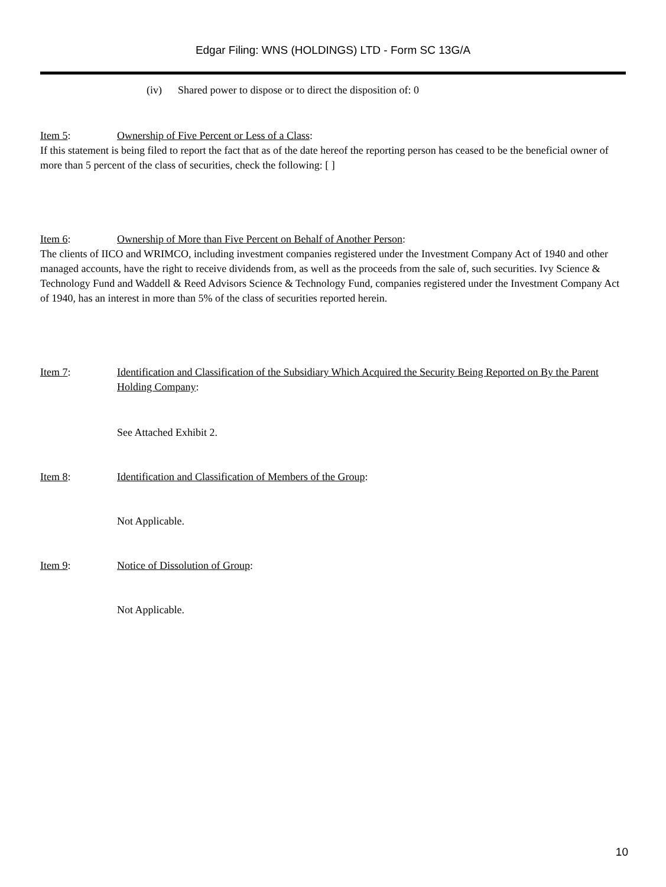Edgar Filing: WNS (HOLDINGS) LTD - Form SC 13G/A
(iv) Shared power to dispose or to direct the disposition of: 0
Item 5: Ownership of Five Percent or Less of a Class:
If this statement is being filed to report the fact that as of the date hereof the reporting person has ceased to be the beneficial owner of more than 5 percent of the class of securities, check the following: [ ]
Item 6: Ownership of More than Five Percent on Behalf of Another Person:
The clients of IICO and WRIMCO, including investment companies registered under the Investment Company Act of 1940 and other managed accounts, have the right to receive dividends from, as well as the proceeds from the sale of, such securities. Ivy Science & Technology Fund and Waddell & Reed Advisors Science & Technology Fund, companies registered under the Investment Company Act of 1940, has an interest in more than 5% of the class of securities reported herein.
Item 7: Identification and Classification of the Subsidiary Which Acquired the Security Being Reported on By the Parent Holding Company:
See Attached Exhibit 2.
Item 8: Identification and Classification of Members of the Group:
Not Applicable.
Item 9: Notice of Dissolution of Group:
Not Applicable.
10